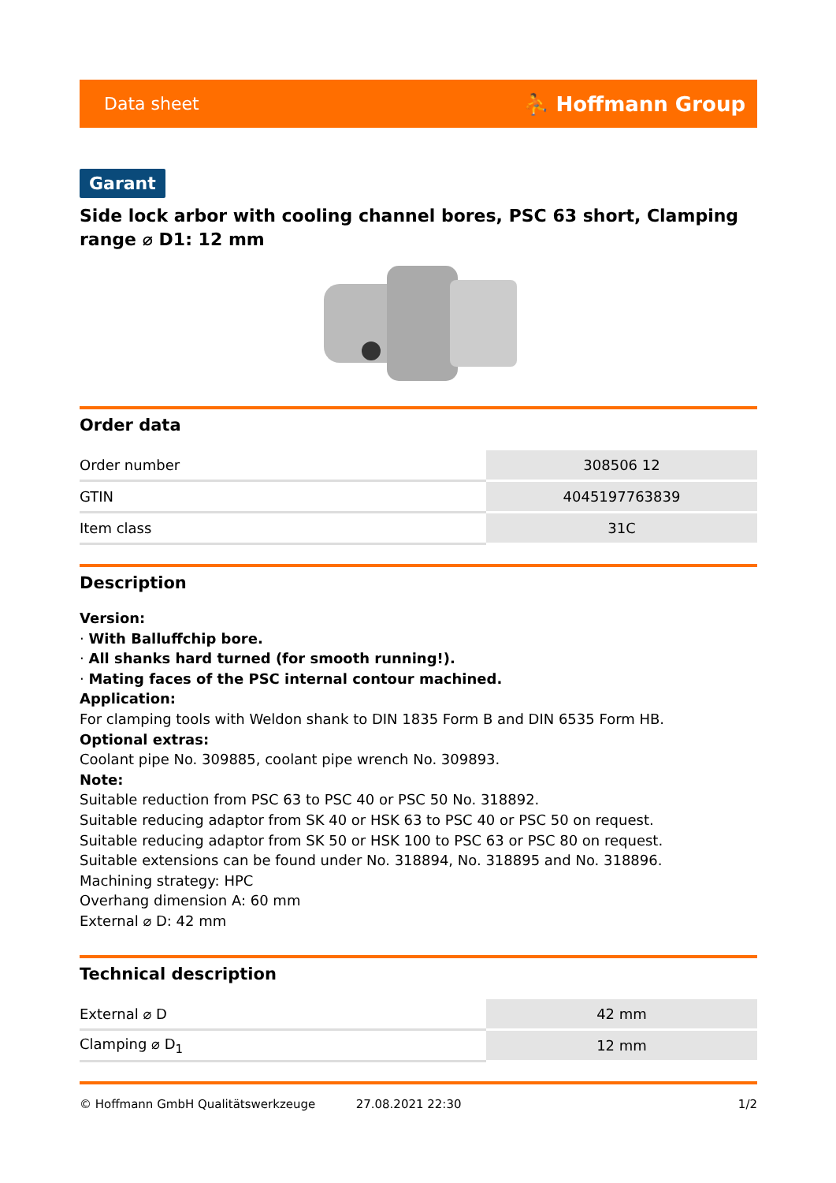Data sheet ⛹ Hoffmann Group
Garant
Side lock arbor with cooling channel bores, PSC 63 short, Clamping range ⌀ D1: 12 mm
Order data
| Order number | 308506 12 |
| GTIN | 4045197763839 |
| Item class | 31C |
Description
Version:
· With Balluffchip bore.
· All shanks hard turned (for smooth running!).
· Mating faces of the PSC internal contour machined.
Application:
For clamping tools with Weldon shank to DIN 1835 Form B and DIN 6535 Form HB.
Optional extras:
Coolant pipe No. 309885, coolant pipe wrench No. 309893.
Note:
Suitable reduction from PSC 63 to PSC 40 or PSC 50 No. 318892.
Suitable reducing adaptor from SK 40 or HSK 63 to PSC 40 or PSC 50 on request.
Suitable reducing adaptor from SK 50 or HSK 100 to PSC 63 or PSC 80 on request.
Suitable extensions can be found under No. 318894, No. 318895 and No. 318896.
Machining strategy: HPC
Overhang dimension A: 60 mm
External ⌀ D: 42 mm
Technical description
| External ⌀ D | 42 mm |
| Clamping ⌀ D<sub>1</sub> | 12 mm |
© Hoffmann GmbH Qualitätswerkzeuge 27.08.2021 22:30 1/2